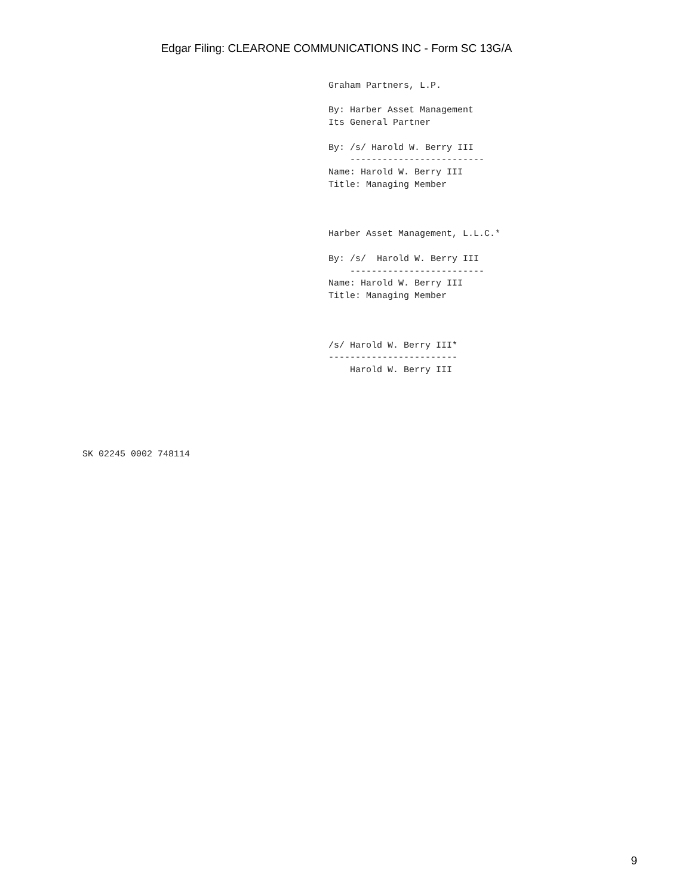Edgar Filing: CLEARONE COMMUNICATIONS INC - Form SC 13G/A
Graham Partners, L.P.

By: Harber Asset Management
Its General Partner

By: /s/ Harold W. Berry III
    -------------------------
Name: Harold W. Berry III
Title: Managing Member



Harber Asset Management, L.L.C.*

By: /s/  Harold W. Berry III
    -------------------------
Name: Harold W. Berry III
Title: Managing Member



/s/ Harold W. Berry III*
------------------------
    Harold W. Berry III
SK 02245 0002 748114
9